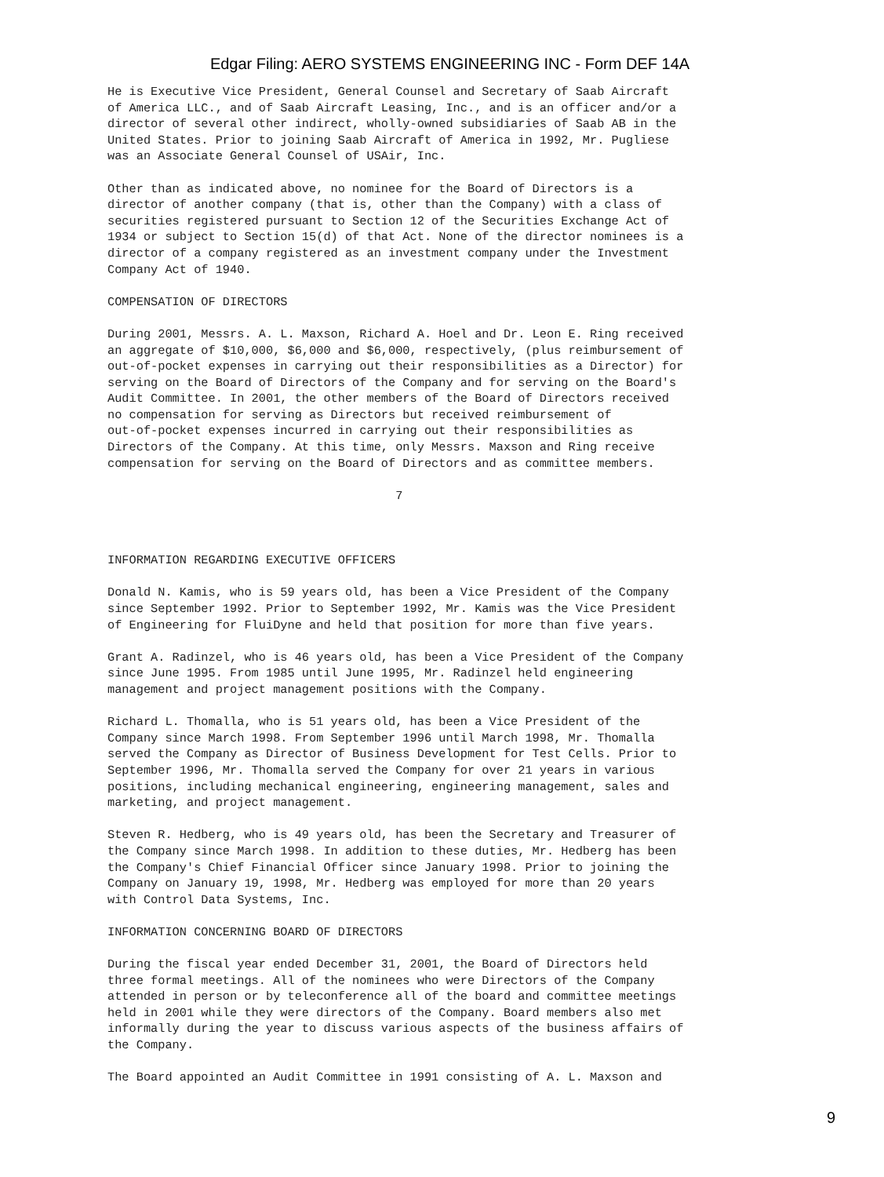Edgar Filing: AERO SYSTEMS ENGINEERING INC - Form DEF 14A
He is Executive Vice President, General Counsel and Secretary of Saab Aircraft
of America LLC., and of Saab Aircraft Leasing, Inc., and is an officer and/or a
director of several other indirect, wholly-owned subsidiaries of Saab AB in the
United States. Prior to joining Saab Aircraft of America in 1992, Mr. Pugliese
was an Associate General Counsel of USAir, Inc.

Other than as indicated above, no nominee for the Board of Directors is a
director of another company (that is, other than the Company) with a class of
securities registered pursuant to Section 12 of the Securities Exchange Act of
1934 or subject to Section 15(d) of that Act. None of the director nominees is a
director of a company registered as an investment company under the Investment
Company Act of 1940.

COMPENSATION OF DIRECTORS

During 2001, Messrs. A. L. Maxson, Richard A. Hoel and Dr. Leon E. Ring received
an aggregate of $10,000, $6,000 and $6,000, respectively, (plus reimbursement of
out-of-pocket expenses in carrying out their responsibilities as a Director) for
serving on the Board of Directors of the Company and for serving on the Board's
Audit Committee. In 2001, the other members of the Board of Directors received
no compensation for serving as Directors but received reimbursement of
out-of-pocket expenses incurred in carrying out their responsibilities as
Directors of the Company. At this time, only Messrs. Maxson and Ring receive
compensation for serving on the Board of Directors and as committee members.

                                        7



INFORMATION REGARDING EXECUTIVE OFFICERS

Donald N. Kamis, who is 59 years old, has been a Vice President of the Company
since September 1992. Prior to September 1992, Mr. Kamis was the Vice President
of Engineering for FluiDyne and held that position for more than five years.

Grant A. Radinzel, who is 46 years old, has been a Vice President of the Company
since June 1995. From 1985 until June 1995, Mr. Radinzel held engineering
management and project management positions with the Company.

Richard L. Thomalla, who is 51 years old, has been a Vice President of the
Company since March 1998. From September 1996 until March 1998, Mr. Thomalla
served the Company as Director of Business Development for Test Cells. Prior to
September 1996, Mr. Thomalla served the Company for over 21 years in various
positions, including mechanical engineering, engineering management, sales and
marketing, and project management.

Steven R. Hedberg, who is 49 years old, has been the Secretary and Treasurer of
the Company since March 1998. In addition to these duties, Mr. Hedberg has been
the Company's Chief Financial Officer since January 1998. Prior to joining the
Company on January 19, 1998, Mr. Hedberg was employed for more than 20 years
with Control Data Systems, Inc.

INFORMATION CONCERNING BOARD OF DIRECTORS

During the fiscal year ended December 31, 2001, the Board of Directors held
three formal meetings. All of the nominees who were Directors of the Company
attended in person or by teleconference all of the board and committee meetings
held in 2001 while they were directors of the Company. Board members also met
informally during the year to discuss various aspects of the business affairs of
the Company.

The Board appointed an Audit Committee in 1991 consisting of A. L. Maxson and
9